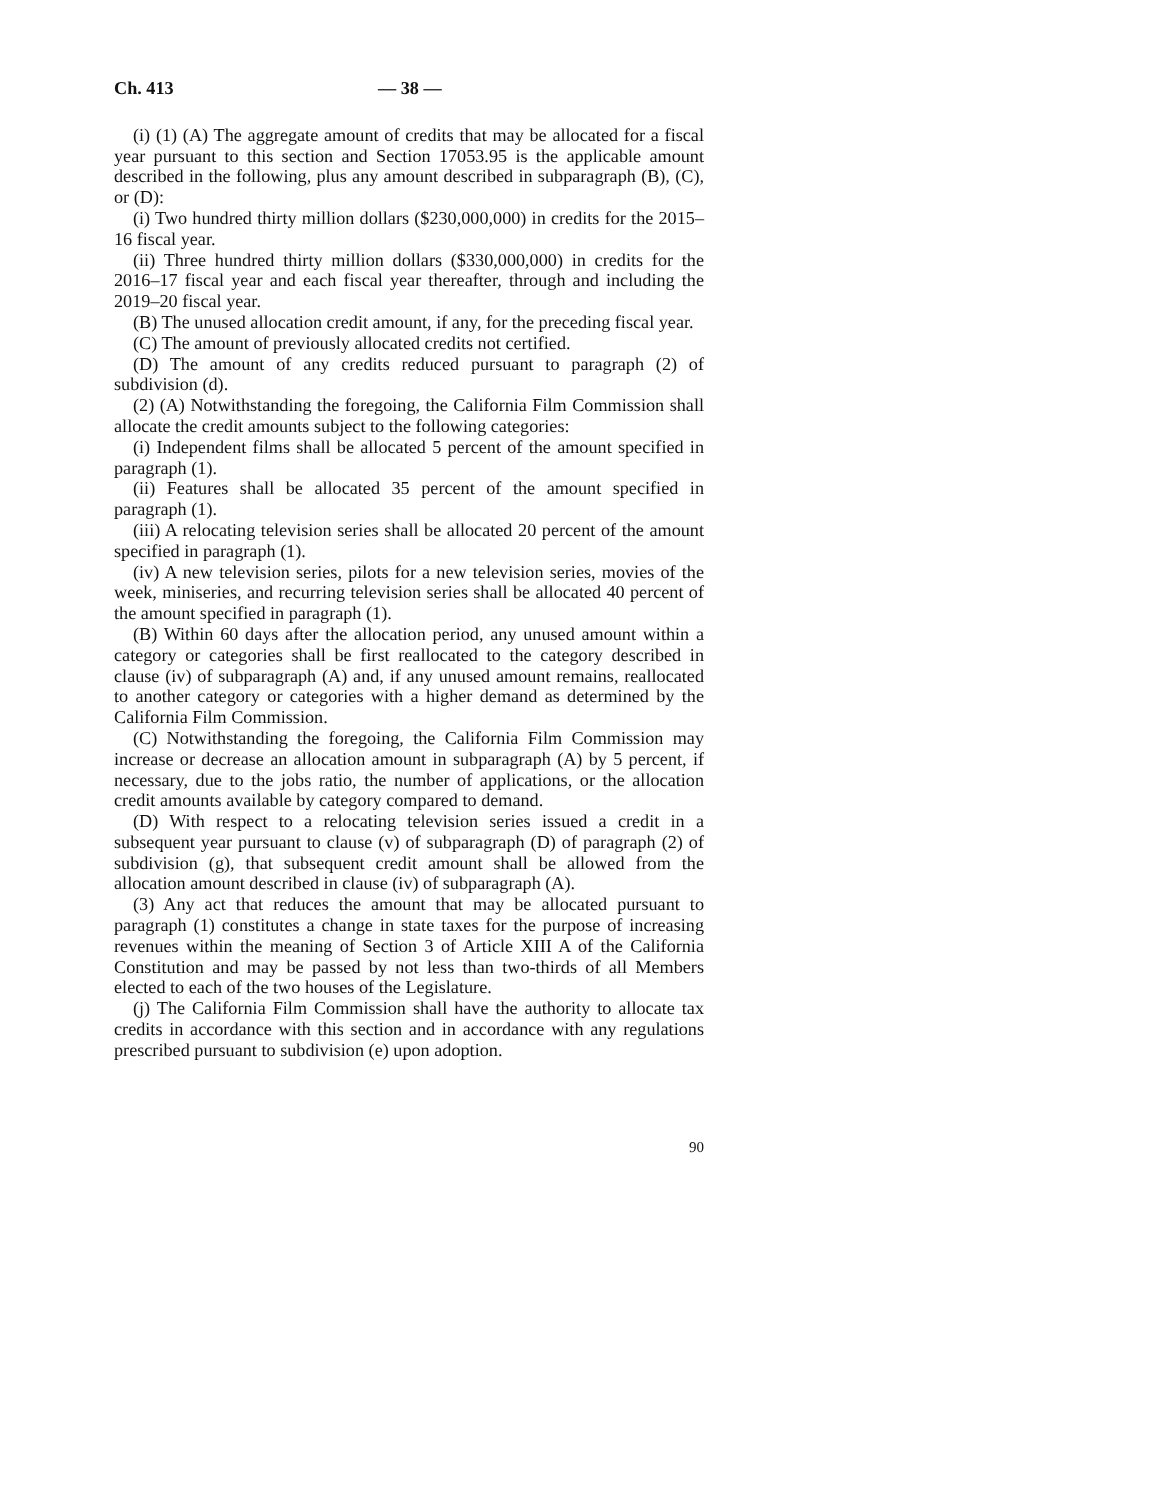Ch. 413 — 38 —
(i) (1) (A) The aggregate amount of credits that may be allocated for a fiscal year pursuant to this section and Section 17053.95 is the applicable amount described in the following, plus any amount described in subparagraph (B), (C), or (D):
(i) Two hundred thirty million dollars ($230,000,000) in credits for the 2015–16 fiscal year.
(ii) Three hundred thirty million dollars ($330,000,000) in credits for the 2016–17 fiscal year and each fiscal year thereafter, through and including the 2019–20 fiscal year.
(B) The unused allocation credit amount, if any, for the preceding fiscal year.
(C) The amount of previously allocated credits not certified.
(D) The amount of any credits reduced pursuant to paragraph (2) of subdivision (d).
(2) (A) Notwithstanding the foregoing, the California Film Commission shall allocate the credit amounts subject to the following categories:
(i) Independent films shall be allocated 5 percent of the amount specified in paragraph (1).
(ii) Features shall be allocated 35 percent of the amount specified in paragraph (1).
(iii) A relocating television series shall be allocated 20 percent of the amount specified in paragraph (1).
(iv) A new television series, pilots for a new television series, movies of the week, miniseries, and recurring television series shall be allocated 40 percent of the amount specified in paragraph (1).
(B) Within 60 days after the allocation period, any unused amount within a category or categories shall be first reallocated to the category described in clause (iv) of subparagraph (A) and, if any unused amount remains, reallocated to another category or categories with a higher demand as determined by the California Film Commission.
(C) Notwithstanding the foregoing, the California Film Commission may increase or decrease an allocation amount in subparagraph (A) by 5 percent, if necessary, due to the jobs ratio, the number of applications, or the allocation credit amounts available by category compared to demand.
(D) With respect to a relocating television series issued a credit in a subsequent year pursuant to clause (v) of subparagraph (D) of paragraph (2) of subdivision (g), that subsequent credit amount shall be allowed from the allocation amount described in clause (iv) of subparagraph (A).
(3) Any act that reduces the amount that may be allocated pursuant to paragraph (1) constitutes a change in state taxes for the purpose of increasing revenues within the meaning of Section 3 of Article XIII A of the California Constitution and may be passed by not less than two-thirds of all Members elected to each of the two houses of the Legislature.
(j) The California Film Commission shall have the authority to allocate tax credits in accordance with this section and in accordance with any regulations prescribed pursuant to subdivision (e) upon adoption.
90